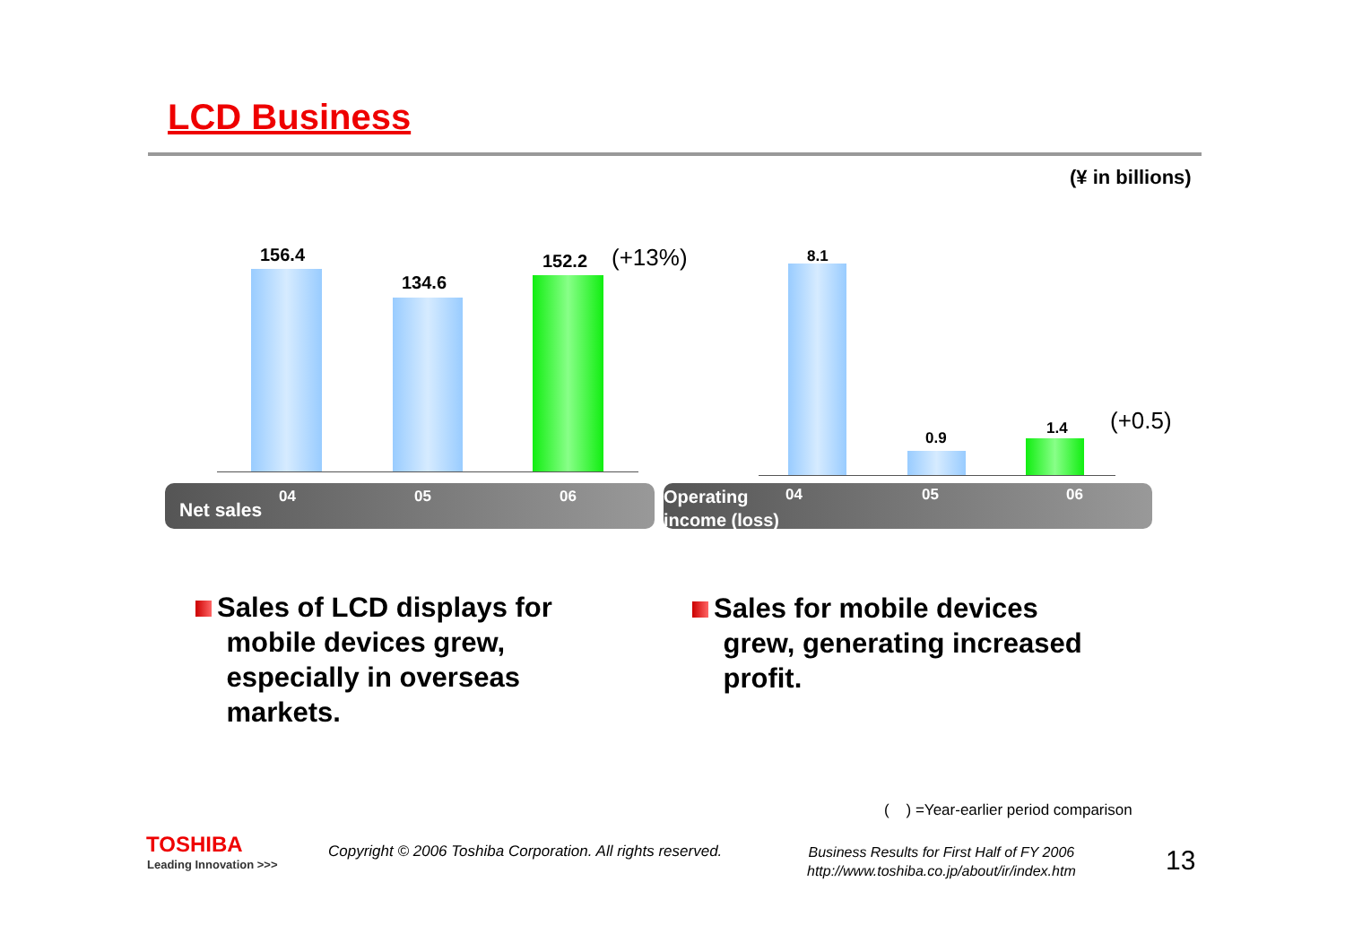LCD Business
(¥ in billions)
156.4
134.6
152.2 (+13%) 8.1
0.9
1.4 (+0.5)
Net sales
04 05 06
Operating
income (loss)
04 05 06
Sales of LCD displays for
mobile devices grew,
especially in overseas
markets.
Sales for mobile devices
grew, generating increased
profit.
( ) =Year-earlier period comparison
TOSHIBA
Leading Innovation >>>
Copyright © 2006 Toshiba Corporation. All rights reserved.
Business Results for First Half of FY 2006
http://www.toshiba.co.jp/about/ir/index.htm
13